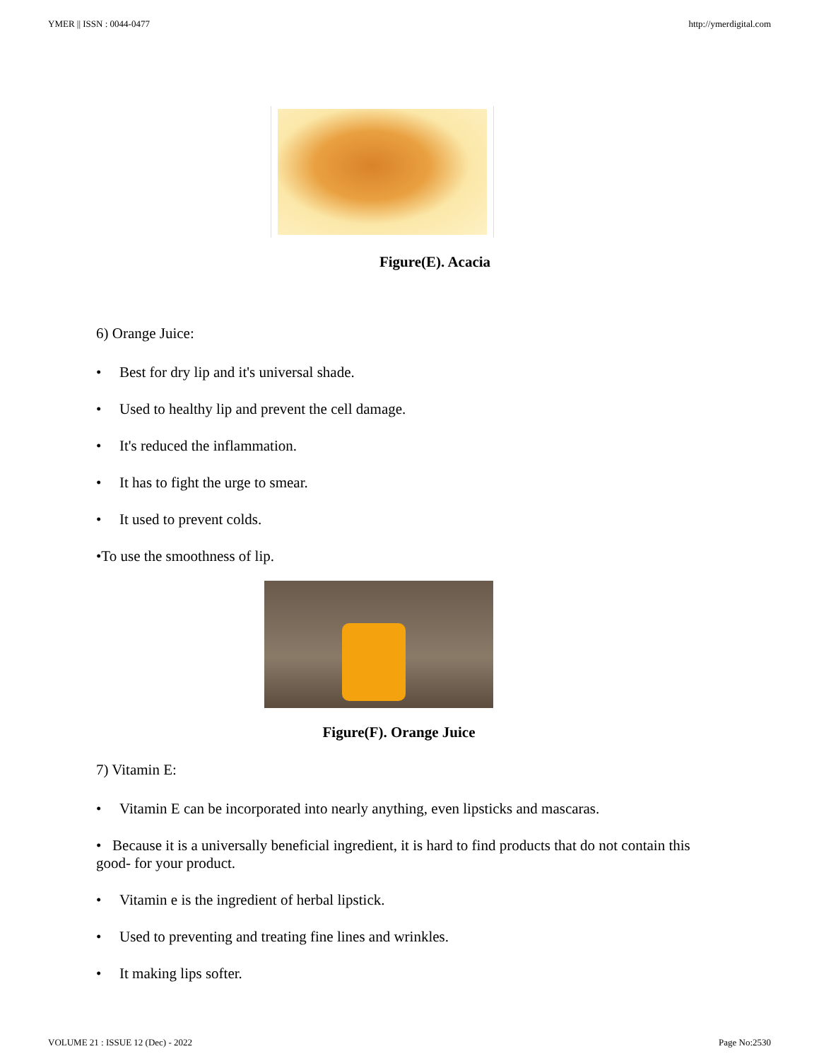YMER || ISSN : 0044-0477 http://ymerdigital.com
Figure(E). Acacia
6) Orange Juice:
• Best for dry lip and it's universal shade.
• Used to healthy lip and prevent the cell damage.
• It's reduced the inflammation.
• It has to fight the urge to smear.
• It used to prevent colds.
•To use the smoothness of lip.
Figure(F). Orange Juice
7) Vitamin E:
• Vitamin E can be incorporated into nearly anything, even lipsticks and mascaras.
• Because it is a universally beneficial ingredient, it is hard to find products that do not contain this good- for your product.
• Vitamin e is the ingredient of herbal lipstick.
• Used to preventing and treating fine lines and wrinkles.
• It making lips softer.
VOLUME 21 : ISSUE 12 (Dec) - 2022 Page No:2530